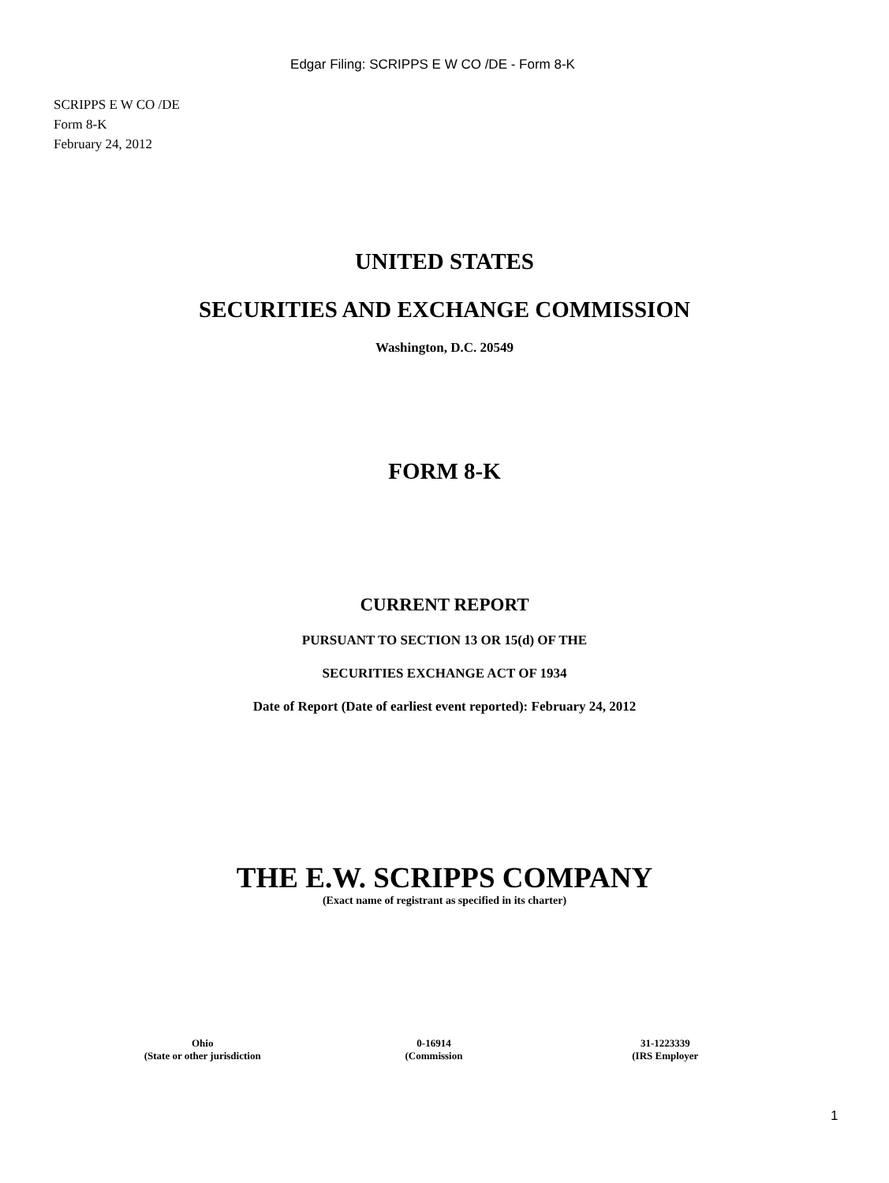Edgar Filing: SCRIPPS E W CO /DE - Form 8-K
SCRIPPS E W CO /DE
Form 8-K
February 24, 2012
UNITED STATES
SECURITIES AND EXCHANGE COMMISSION
Washington, D.C. 20549
FORM 8-K
CURRENT REPORT
PURSUANT TO SECTION 13 OR 15(d) OF THE
SECURITIES EXCHANGE ACT OF 1934
Date of Report (Date of earliest event reported): February 24, 2012
THE E.W. SCRIPPS COMPANY
(Exact name of registrant as specified in its charter)
| Ohio | 0-16914 | 31-1223339 |
| (State or other jurisdiction | (Commission | (IRS Employer |
1